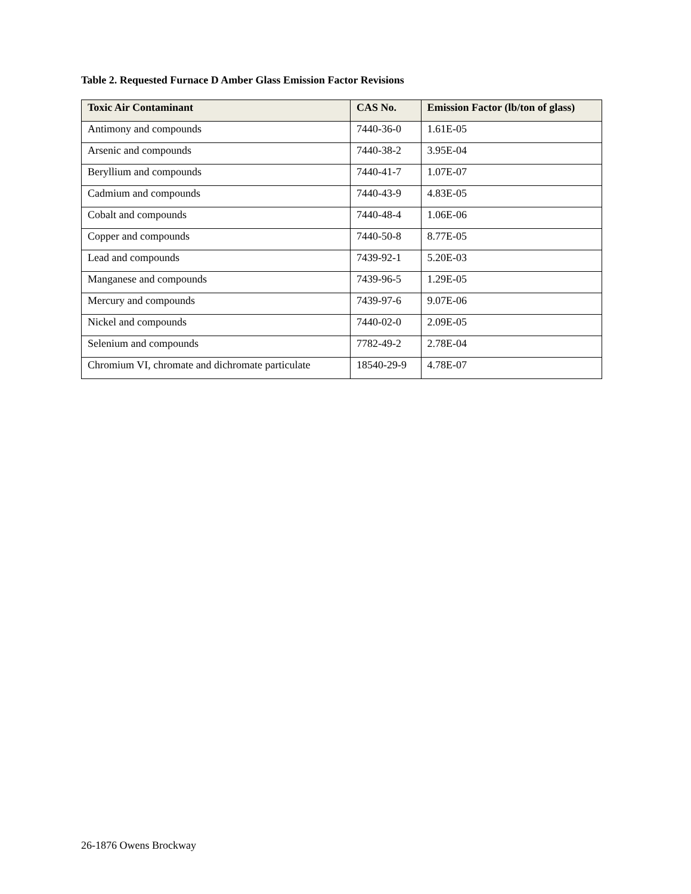Table 2. Requested Furnace D Amber Glass Emission Factor Revisions
| Toxic Air Contaminant | CAS No. | Emission Factor (lb/ton of glass) |
| --- | --- | --- |
| Antimony and compounds | 7440-36-0 | 1.61E-05 |
| Arsenic and compounds | 7440-38-2 | 3.95E-04 |
| Beryllium and compounds | 7440-41-7 | 1.07E-07 |
| Cadmium and compounds | 7440-43-9 | 4.83E-05 |
| Cobalt and compounds | 7440-48-4 | 1.06E-06 |
| Copper and compounds | 7440-50-8 | 8.77E-05 |
| Lead and compounds | 7439-92-1 | 5.20E-03 |
| Manganese and compounds | 7439-96-5 | 1.29E-05 |
| Mercury and compounds | 7439-97-6 | 9.07E-06 |
| Nickel and compounds | 7440-02-0 | 2.09E-05 |
| Selenium and compounds | 7782-49-2 | 2.78E-04 |
| Chromium VI, chromate and dichromate particulate | 18540-29-9 | 4.78E-07 |
26-1876 Owens Brockway